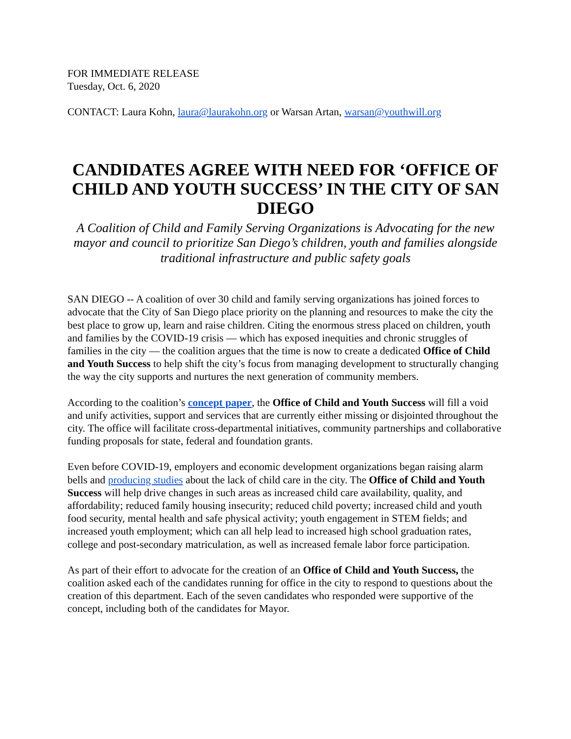FOR IMMEDIATE RELEASE
Tuesday, Oct. 6, 2020
CONTACT: Laura Kohn, laura@laurakohn.org or Warsan Artan, warsan@youthwill.org
CANDIDATES AGREE WITH NEED FOR ‘OFFICE OF CHILD AND YOUTH SUCCESS’ IN THE CITY OF SAN DIEGO
A Coalition of Child and Family Serving Organizations is Advocating for the new mayor and council to prioritize San Diego’s children, youth and families alongside traditional infrastructure and public safety goals
SAN DIEGO -- A coalition of over 30 child and family serving organizations has joined forces to advocate that the City of San Diego place priority on the planning and resources to make the city the best place to grow up, learn and raise children. Citing the enormous stress placed on children, youth and families by the COVID-19 crisis — which has exposed inequities and chronic struggles of families in the city — the coalition argues that the time is now to create a dedicated Office of Child and Youth Success to help shift the city’s focus from managing development to structurally changing the way the city supports and nurtures the next generation of community members.
According to the coalition’s concept paper, the Office of Child and Youth Success will fill a void and unify activities, support and services that are currently either missing or disjointed throughout the city. The office will facilitate cross-departmental initiatives, community partnerships and collaborative funding proposals for state, federal and foundation grants.
Even before COVID-19, employers and economic development organizations began raising alarm bells and producing studies about the lack of child care in the city. The Office of Child and Youth Success will help drive changes in such areas as increased child care availability, quality, and affordability; reduced family housing insecurity; reduced child poverty; increased child and youth food security, mental health and safe physical activity; youth engagement in STEM fields; and increased youth employment; which can all help lead to increased high school graduation rates, college and post-secondary matriculation, as well as increased female labor force participation.
As part of their effort to advocate for the creation of an Office of Child and Youth Success, the coalition asked each of the candidates running for office in the city to respond to questions about the creation of this department. Each of the seven candidates who responded were supportive of the concept, including both of the candidates for Mayor.